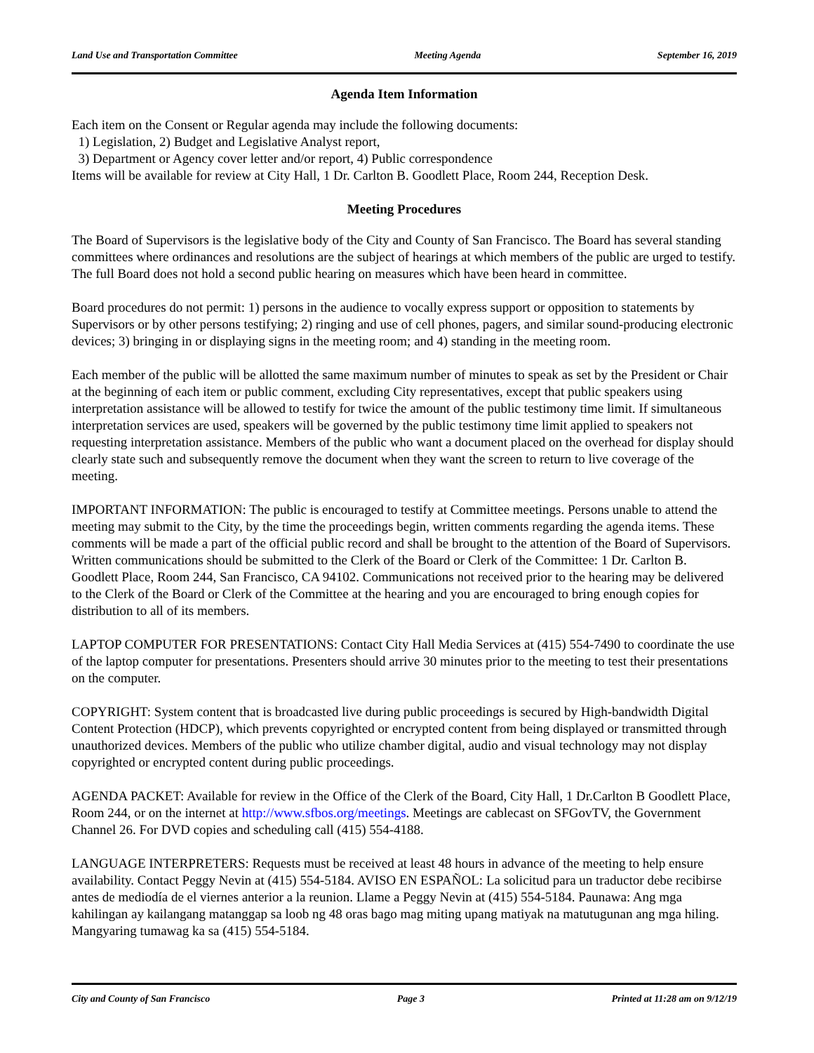Land Use and Transportation Committee Meeting Agenda September 16, 2019
Agenda Item Information
Each item on the Consent or Regular agenda may include the following documents:
1) Legislation, 2) Budget and Legislative Analyst report,
3) Department or Agency cover letter and/or report, 4) Public correspondence
Items will be available for review at City Hall, 1 Dr. Carlton B. Goodlett Place, Room 244, Reception Desk.
Meeting Procedures
The Board of Supervisors is the legislative body of the City and County of San Francisco. The Board has several standing committees where ordinances and resolutions are the subject of hearings at which members of the public are urged to testify. The full Board does not hold a second public hearing on measures which have been heard in committee.
Board procedures do not permit: 1) persons in the audience to vocally express support or opposition to statements by Supervisors or by other persons testifying; 2) ringing and use of cell phones, pagers, and similar sound-producing electronic devices; 3) bringing in or displaying signs in the meeting room; and 4) standing in the meeting room.
Each member of the public will be allotted the same maximum number of minutes to speak as set by the President or Chair at the beginning of each item or public comment, excluding City representatives, except that public speakers using interpretation assistance will be allowed to testify for twice the amount of the public testimony time limit. If simultaneous interpretation services are used, speakers will be governed by the public testimony time limit applied to speakers not requesting interpretation assistance. Members of the public who want a document placed on the overhead for display should clearly state such and subsequently remove the document when they want the screen to return to live coverage of the meeting.
IMPORTANT INFORMATION: The public is encouraged to testify at Committee meetings. Persons unable to attend the meeting may submit to the City, by the time the proceedings begin, written comments regarding the agenda items. These comments will be made a part of the official public record and shall be brought to the attention of the Board of Supervisors. Written communications should be submitted to the Clerk of the Board or Clerk of the Committee: 1 Dr. Carlton B. Goodlett Place, Room 244, San Francisco, CA 94102. Communications not received prior to the hearing may be delivered to the Clerk of the Board or Clerk of the Committee at the hearing and you are encouraged to bring enough copies for distribution to all of its members.
LAPTOP COMPUTER FOR PRESENTATIONS: Contact City Hall Media Services at (415) 554-7490 to coordinate the use of the laptop computer for presentations. Presenters should arrive 30 minutes prior to the meeting to test their presentations on the computer.
COPYRIGHT: System content that is broadcasted live during public proceedings is secured by High-bandwidth Digital Content Protection (HDCP), which prevents copyrighted or encrypted content from being displayed or transmitted through unauthorized devices. Members of the public who utilize chamber digital, audio and visual technology may not display copyrighted or encrypted content during public proceedings.
AGENDA PACKET: Available for review in the Office of the Clerk of the Board, City Hall, 1 Dr.Carlton B Goodlett Place, Room 244, or on the internet at http://www.sfbos.org/meetings. Meetings are cablecast on SFGovTV, the Government Channel 26. For DVD copies and scheduling call (415) 554-4188.
LANGUAGE INTERPRETERS: Requests must be received at least 48 hours in advance of the meeting to help ensure availability. Contact Peggy Nevin at (415) 554-5184. AVISO EN ESPAÑOL: La solicitud para un traductor debe recibirse antes de mediodía de el viernes anterior a la reunion. Llame a Peggy Nevin at (415) 554-5184. Paunawa: Ang mga kahilingan ay kailangang matanggap sa loob ng 48 oras bago mag miting upang matiyak na matutugunan ang mga hiling. Mangyaring tumawag ka sa (415) 554-5184.
City and County of San Francisco Page 3 Printed at 11:28 am on 9/12/19